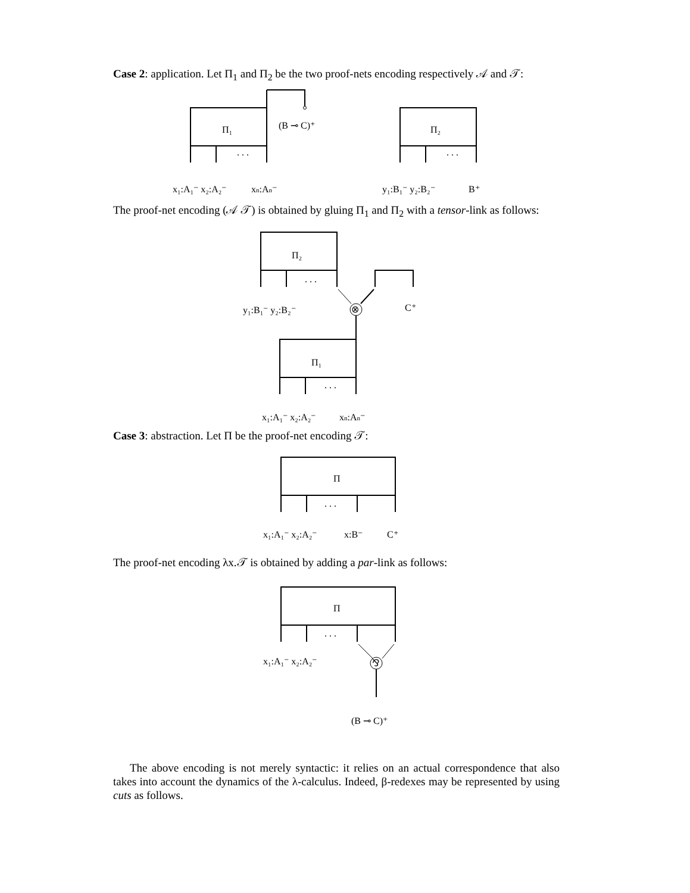Case 2: application. Let Π<sub>1</sub> and Π<sub>2</sub> be the two proof-nets encoding respectively 𝒜 and 𝒯:
Π₁
Π₂
(B ⊸ C)⁺
. . .
. . .
x₁:A₁⁻ x₂:A₂⁻
xn:An⁻
y₁:B₁⁻ y₂:B₂⁻
B⁺
The proof-net encoding (𝒜 𝒯) is obtained by gluing Π<sub>1</sub> and Π<sub>2</sub> with a tensor-link as follows:
Π₂
Π₁
⊗
. . .
. . .
y₁:B₁⁻ y₂:B₂⁻
C⁺
x₁:A₁⁻ x₂:A₂⁻
xn:An⁻
Case 3: abstraction. Let Π be the proof-net encoding 𝒯:
Π
. . .
x₁:A₁⁻ x₂:A₂⁻
x:B⁻
C⁺
The proof-net encoding λx.𝒯 is obtained by adding a par-link as follows:
Π
. . .
⅋
x₁:A₁⁻ x₂:A₂⁻
(B ⊸ C)⁺
The above encoding is not merely syntactic: it relies on an actual correspondence that also takes into account the dynamics of the λ-calculus. Indeed, β-redexes may be represented by using cuts as follows.